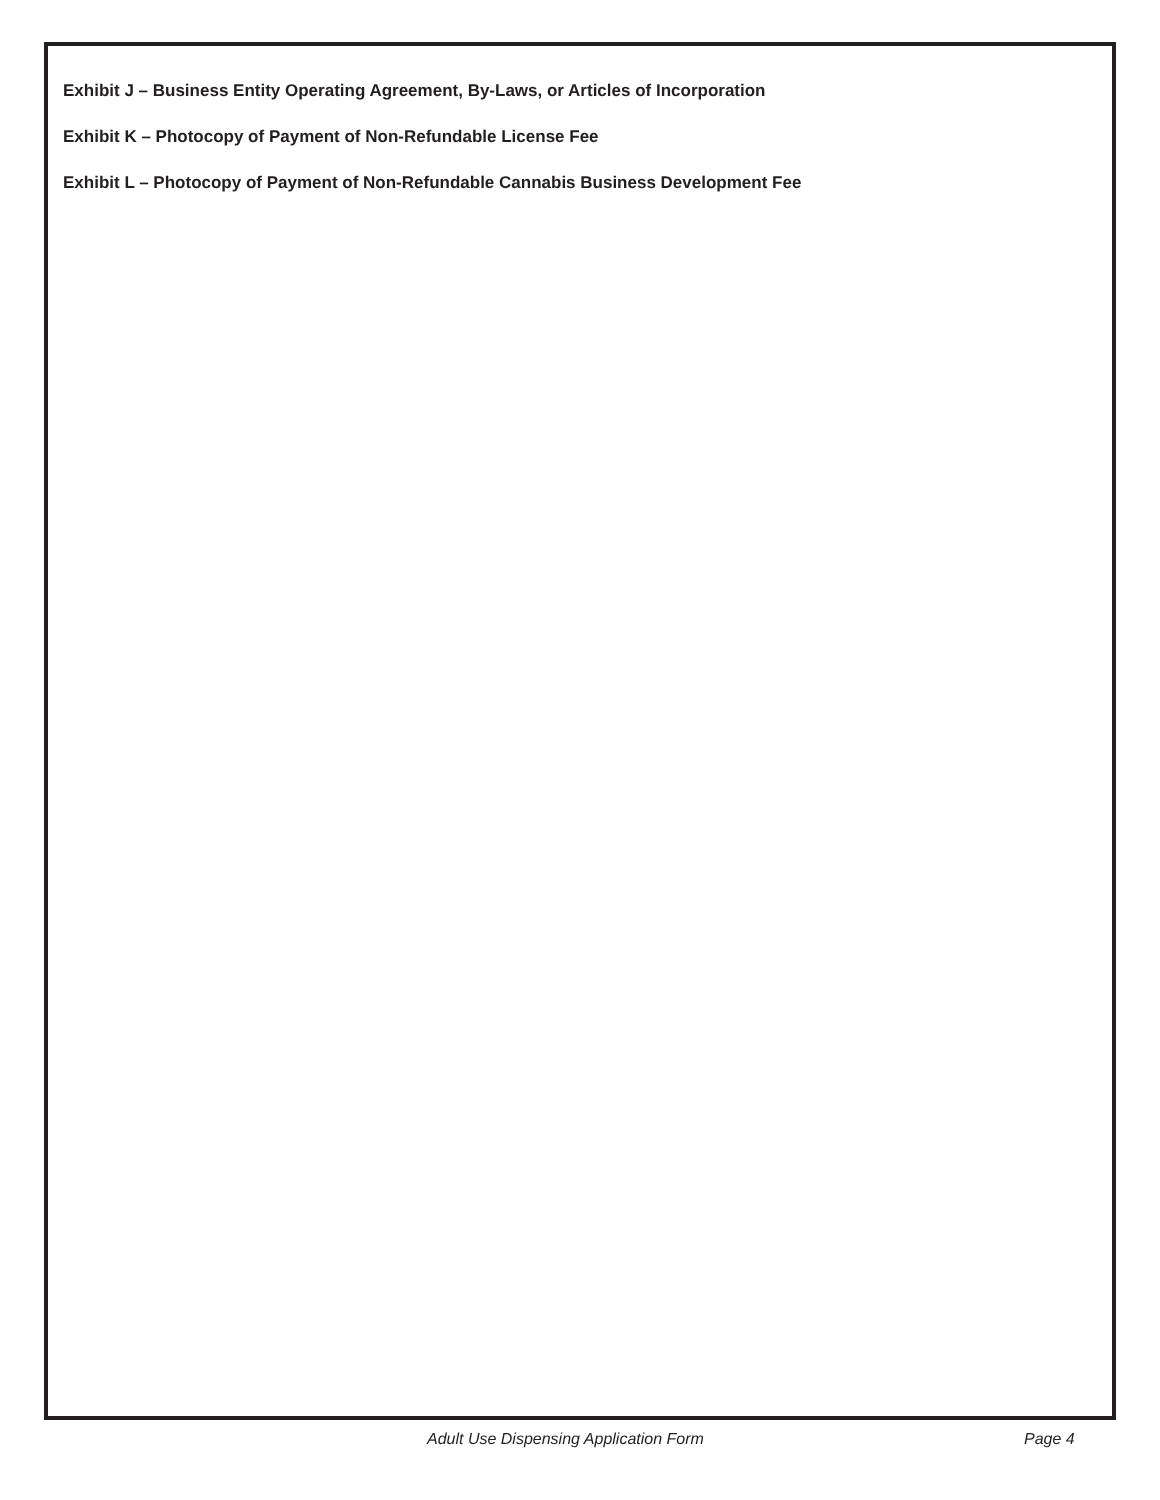Exhibit J – Business Entity Operating Agreement, By-Laws, or Articles of Incorporation
Exhibit K – Photocopy of Payment of Non-Refundable License Fee
Exhibit L – Photocopy of Payment of Non-Refundable Cannabis Business Development Fee
Adult Use Dispensing Application Form Page 4